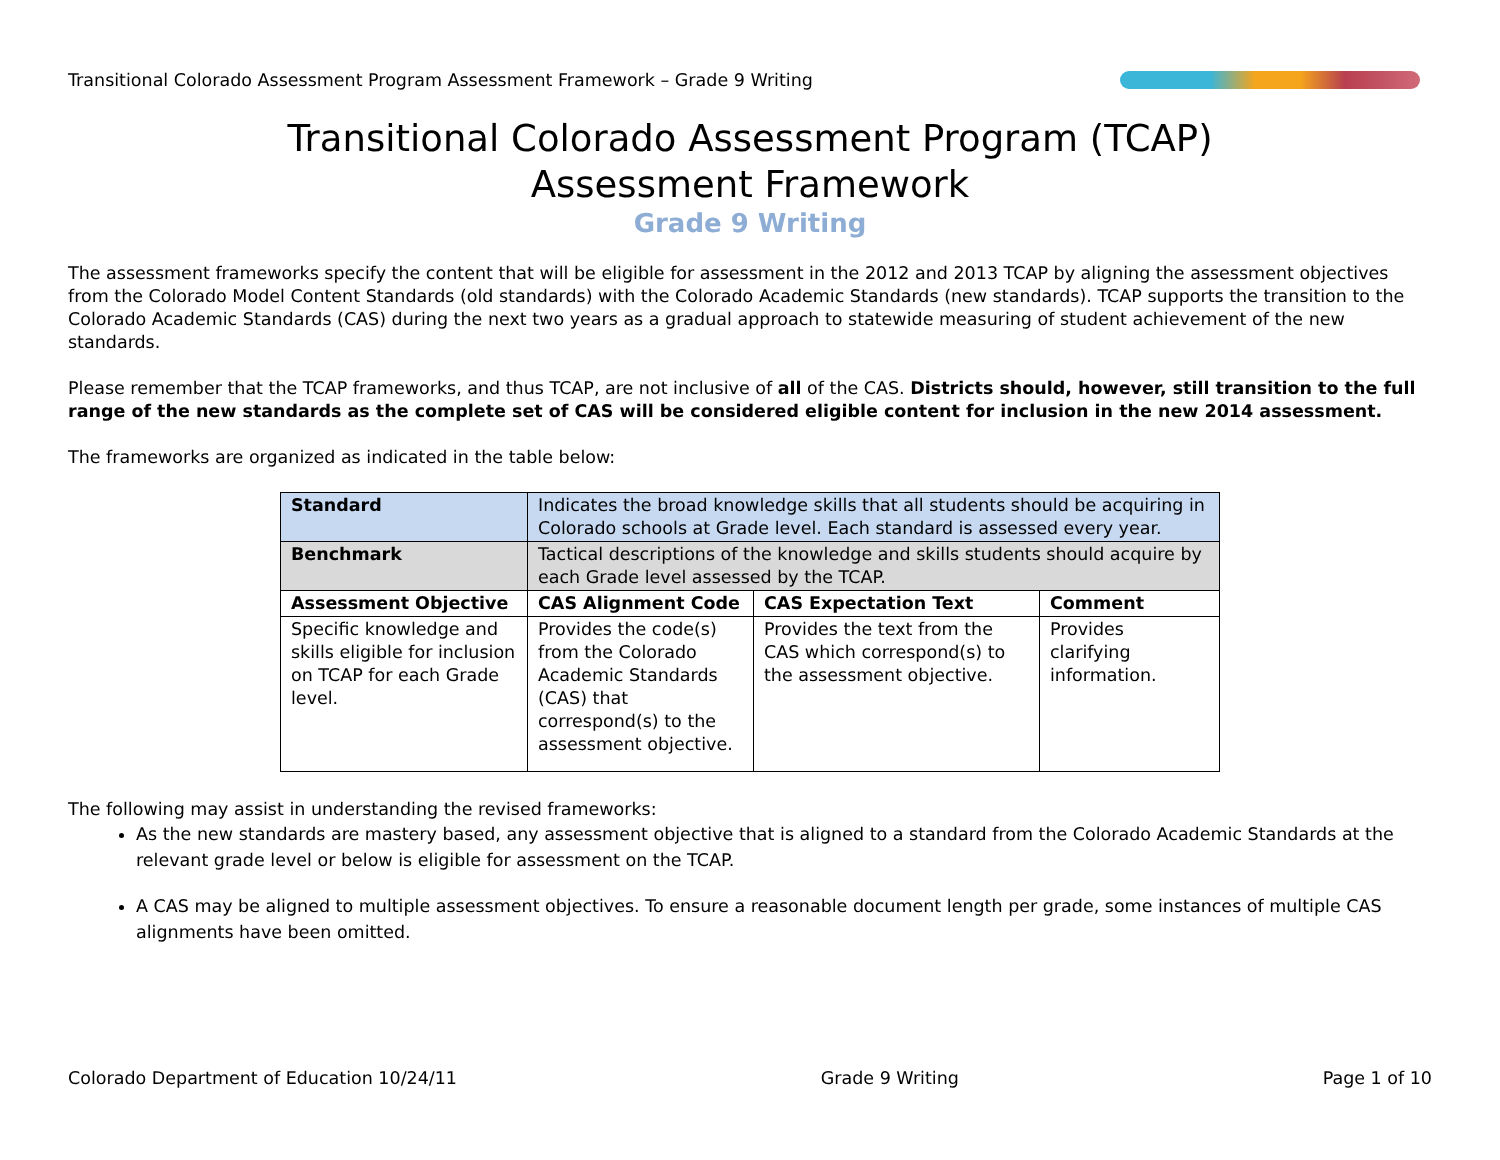Transitional Colorado Assessment Program Assessment Framework – Grade 9 Writing
Transitional Colorado Assessment Program (TCAP)
Assessment Framework
Grade 9 Writing
The assessment frameworks specify the content that will be eligible for assessment in the 2012 and 2013 TCAP by aligning the assessment objectives from the Colorado Model Content Standards (old standards) with the Colorado Academic Standards (new standards). TCAP supports the transition to the Colorado Academic Standards (CAS) during the next two years as a gradual approach to statewide measuring of student achievement of the new standards.
Please remember that the TCAP frameworks, and thus TCAP, are not inclusive of all of the CAS. Districts should, however, still transition to the full range of the new standards as the complete set of CAS will be considered eligible content for inclusion in the new 2014 assessment.
The frameworks are organized as indicated in the table below:
| Standard | Indicates the broad knowledge skills that all students should be acquiring in Colorado schools at Grade level. Each standard is assessed every year. | | |
| Benchmark | Tactical descriptions of the knowledge and skills students should acquire by each Grade level assessed by the TCAP. | | |
| Assessment Objective | CAS Alignment Code | CAS Expectation Text | Comment |
| Specific knowledge and skills eligible for inclusion on TCAP for each Grade level. | Provides the code(s) from the Colorado Academic Standards (CAS) that correspond(s) to the assessment objective. | Provides the text from the CAS which correspond(s) to the assessment objective. | Provides clarifying information. |
The following may assist in understanding the revised frameworks:
As the new standards are mastery based, any assessment objective that is aligned to a standard from the Colorado Academic Standards at the relevant grade level or below is eligible for assessment on the TCAP.
A CAS may be aligned to multiple assessment objectives. To ensure a reasonable document length per grade, some instances of multiple CAS alignments have been omitted.
Colorado Department of Education 10/24/11 Grade 9 Writing Page 1 of 10